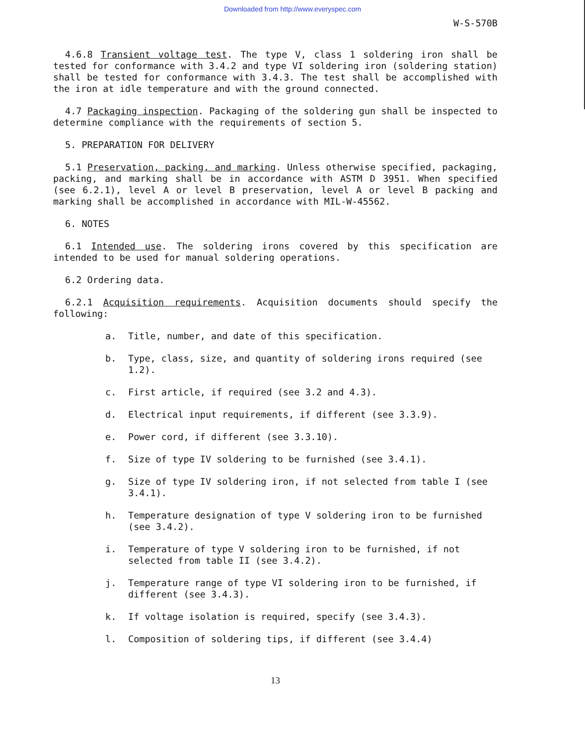Downloaded from http://www.everyspec.com
W-S-570B
4.6.8 Transient voltage test. The type V, class 1 soldering iron shall be tested for conformance with 3.4.2 and type VI soldering iron (soldering station) shall be tested for conformance with 3.4.3. The test shall be accomplished with the iron at idle temperature and with the ground connected.
4.7 Packaging inspection. Packaging of the soldering gun shall be inspected to determine compliance with the requirements of section 5.
5. PREPARATION FOR DELIVERY
5.1 Preservation, packing, and marking. Unless otherwise specified, packaging, packing, and marking shall be in accordance with ASTM D 3951. When specified (see 6.2.1), level A or level B preservation, level A or level B packing and marking shall be accomplished in accordance with MIL-W-45562.
6. NOTES
6.1 Intended use. The soldering irons covered by this specification are intended to be used for manual soldering operations.
6.2 Ordering data.
6.2.1 Acquisition requirements. Acquisition documents should specify the following:
a. Title, number, and date of this specification.
b. Type, class, size, and quantity of soldering irons required (see 1.2).
c. First article, if required (see 3.2 and 4.3).
d. Electrical input requirements, if different (see 3.3.9).
e. Power cord, if different (see 3.3.10).
f. Size of type IV soldering to be furnished (see 3.4.1).
g. Size of type IV soldering iron, if not selected from table I (see 3.4.1).
h. Temperature designation of type V soldering iron to be furnished (see 3.4.2).
i. Temperature of type V soldering iron to be furnished, if not selected from table II (see 3.4.2).
j. Temperature range of type VI soldering iron to be furnished, if different (see 3.4.3).
k. If voltage isolation is required, specify (see 3.4.3).
l. Composition of soldering tips, if different (see 3.4.4)
13